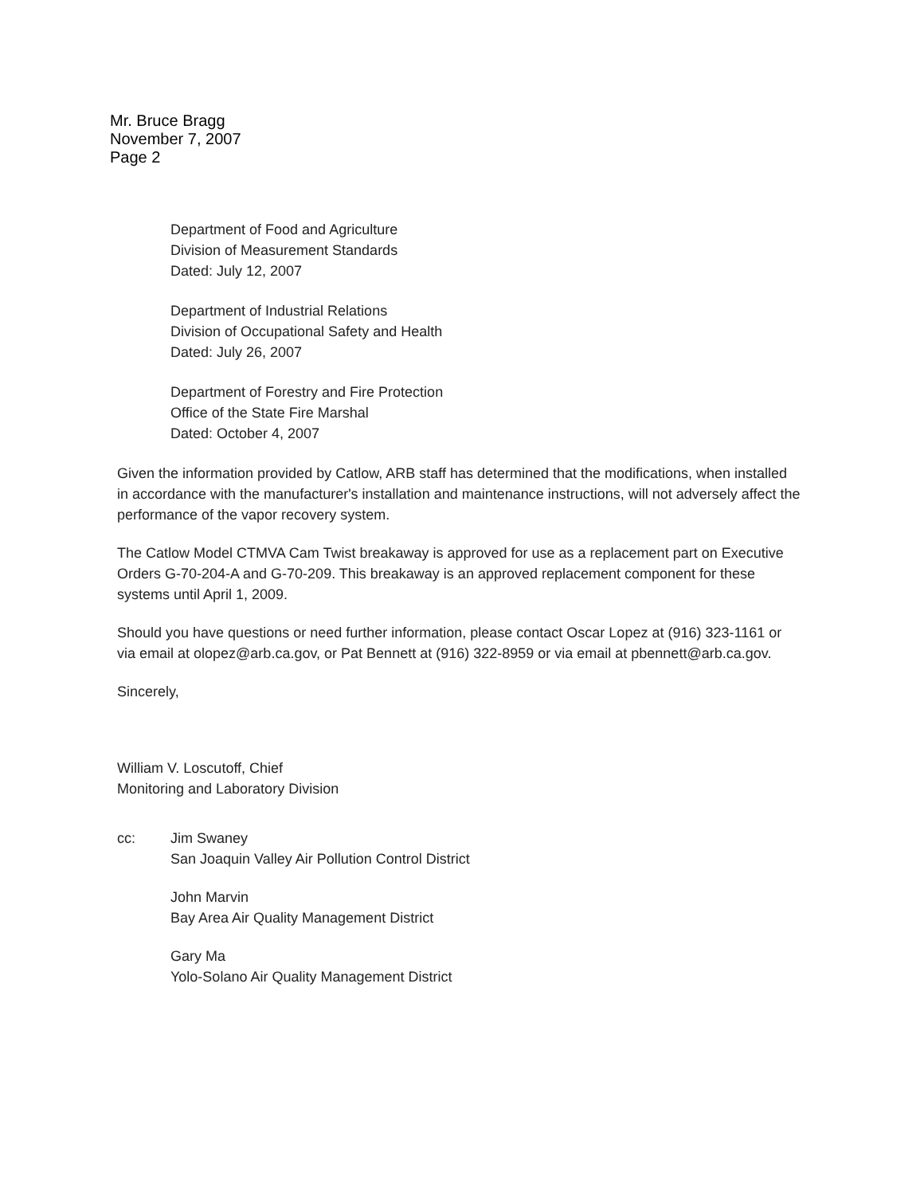Mr. Bruce Bragg
November 7, 2007
Page 2
Department of Food and Agriculture
Division of Measurement Standards
Dated: July 12, 2007
Department of Industrial Relations
Division of Occupational Safety and Health
Dated: July 26, 2007
Department of Forestry and Fire Protection
Office of the State Fire Marshal
Dated: October 4, 2007
Given the information provided by Catlow, ARB staff has determined that the modifications, when installed in accordance with the manufacturer's installation and maintenance instructions, will not adversely affect the performance of the vapor recovery system.
The Catlow Model CTMVA Cam Twist breakaway is approved for use as a replacement part on Executive Orders G-70-204-A and G-70-209. This breakaway is an approved replacement component for these systems until April 1, 2009.
Should you have questions or need further information, please contact Oscar Lopez at (916) 323-1161 or via email at olopez@arb.ca.gov, or Pat Bennett at (916) 322-8959 or via email at pbennett@arb.ca.gov.
Sincerely,
William V. Loscutoff, Chief
Monitoring and Laboratory Division
cc: Jim Swaney
San Joaquin Valley Air Pollution Control District
John Marvin
Bay Area Air Quality Management District
Gary Ma
Yolo-Solano Air Quality Management District